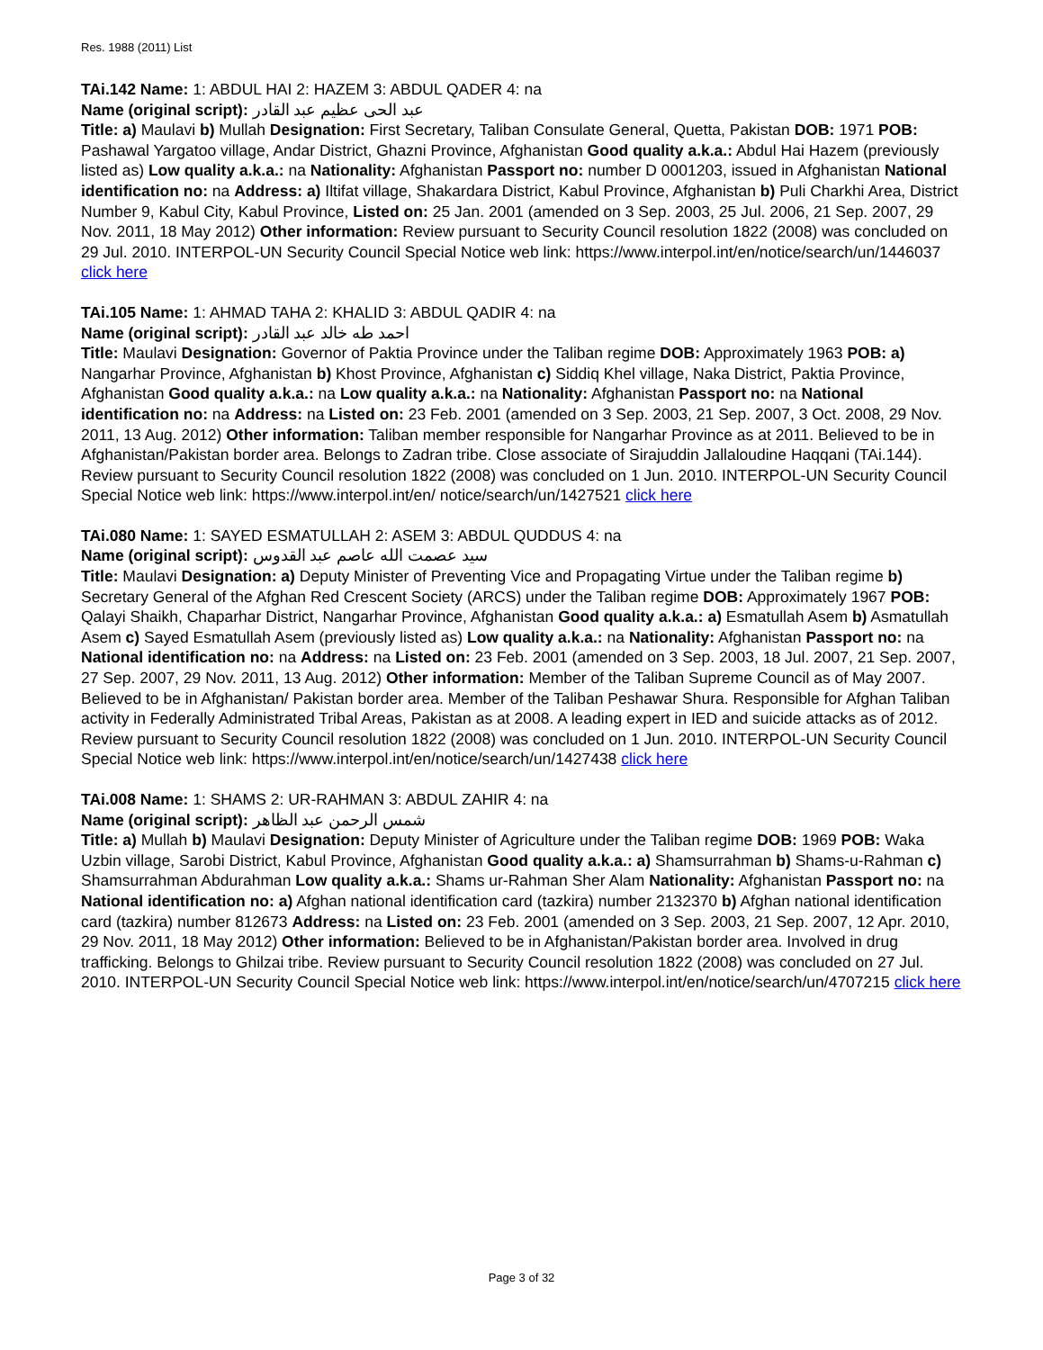Res. 1988 (2011) List
TAi.142 Name: 1: ABDUL HAI 2: HAZEM 3: ABDUL QADER 4: na
Name (original script): عبد الحی عظیم عبد القادر
Title: a) Maulavi b) Mullah Designation: First Secretary, Taliban Consulate General, Quetta, Pakistan DOB: 1971 POB: Pashawal Yargatoo village, Andar District, Ghazni Province, Afghanistan Good quality a.k.a.: Abdul Hai Hazem (previously listed as) Low quality a.k.a.: na Nationality: Afghanistan Passport no: number D 0001203, issued in Afghanistan National identification no: na Address: a) Iltifat village, Shakardara District, Kabul Province, Afghanistan b) Puli Charkhi Area, District Number 9, Kabul City, Kabul Province, Listed on: 25 Jan. 2001 (amended on 3 Sep. 2003, 25 Jul. 2006, 21 Sep. 2007, 29 Nov. 2011, 18 May 2012) Other information: Review pursuant to Security Council resolution 1822 (2008) was concluded on 29 Jul. 2010. INTERPOL-UN Security Council Special Notice web link: https://www.interpol.int/en/notice/search/un/1446037 click here
TAi.105 Name: 1: AHMAD TAHA 2: KHALID 3: ABDUL QADIR 4: na
Name (original script): احمد طه خالد عبد القادر
Title: Maulavi Designation: Governor of Paktia Province under the Taliban regime DOB: Approximately 1963 POB: a) Nangarhar Province, Afghanistan b) Khost Province, Afghanistan c) Siddiq Khel village, Naka District, Paktia Province, Afghanistan Good quality a.k.a.: na Low quality a.k.a.: na Nationality: Afghanistan Passport no: na National identification no: na Address: na Listed on: 23 Feb. 2001 (amended on 3 Sep. 2003, 21 Sep. 2007, 3 Oct. 2008, 29 Nov. 2011, 13 Aug. 2012) Other information: Taliban member responsible for Nangarhar Province as at 2011. Believed to be in Afghanistan/Pakistan border area. Belongs to Zadran tribe. Close associate of Sirajuddin Jallaloudine Haqqani (TAi.144). Review pursuant to Security Council resolution 1822 (2008) was concluded on 1 Jun. 2010. INTERPOL-UN Security Council Special Notice web link: https://www.interpol.int/en/ notice/search/un/1427521 click here
TAi.080 Name: 1: SAYED ESMATULLAH 2: ASEM 3: ABDUL QUDDUS 4: na
Name (original script): سید عصمت الله عاصم عبد القدوس
Title: Maulavi Designation: a) Deputy Minister of Preventing Vice and Propagating Virtue under the Taliban regime b) Secretary General of the Afghan Red Crescent Society (ARCS) under the Taliban regime DOB: Approximately 1967 POB: Qalayi Shaikh, Chaparhar District, Nangarhar Province, Afghanistan Good quality a.k.a.: a) Esmatullah Asem b) Asmatullah Asem c) Sayed Esmatullah Asem (previously listed as) Low quality a.k.a.: na Nationality: Afghanistan Passport no: na National identification no: na Address: na Listed on: 23 Feb. 2001 (amended on 3 Sep. 2003, 18 Jul. 2007, 21 Sep. 2007, 27 Sep. 2007, 29 Nov. 2011, 13 Aug. 2012) Other information: Member of the Taliban Supreme Council as of May 2007. Believed to be in Afghanistan/ Pakistan border area. Member of the Taliban Peshawar Shura. Responsible for Afghan Taliban activity in Federally Administrated Tribal Areas, Pakistan as at 2008. A leading expert in IED and suicide attacks as of 2012. Review pursuant to Security Council resolution 1822 (2008) was concluded on 1 Jun. 2010. INTERPOL-UN Security Council Special Notice web link: https://www.interpol.int/en/notice/search/un/1427438 click here
TAi.008 Name: 1: SHAMS 2: UR-RAHMAN 3: ABDUL ZAHIR 4: na
Name (original script): شمس الرحمن عبد الظاهر
Title: a) Mullah b) Maulavi Designation: Deputy Minister of Agriculture under the Taliban regime DOB: 1969 POB: Waka Uzbin village, Sarobi District, Kabul Province, Afghanistan Good quality a.k.a.: a) Shamsurrahman b) Shams-u-Rahman c) Shamsurrahman Abdurahman Low quality a.k.a.: Shams ur-Rahman Sher Alam Nationality: Afghanistan Passport no: na National identification no: a) Afghan national identification card (tazkira) number 2132370 b) Afghan national identification card (tazkira) number 812673 Address: na Listed on: 23 Feb. 2001 (amended on 3 Sep. 2003, 21 Sep. 2007, 12 Apr. 2010, 29 Nov. 2011, 18 May 2012) Other information: Believed to be in Afghanistan/Pakistan border area. Involved in drug trafficking. Belongs to Ghilzai tribe. Review pursuant to Security Council resolution 1822 (2008) was concluded on 27 Jul. 2010. INTERPOL-UN Security Council Special Notice web link: https://www.interpol.int/en/notice/search/un/4707215 click here
Page 3 of 32